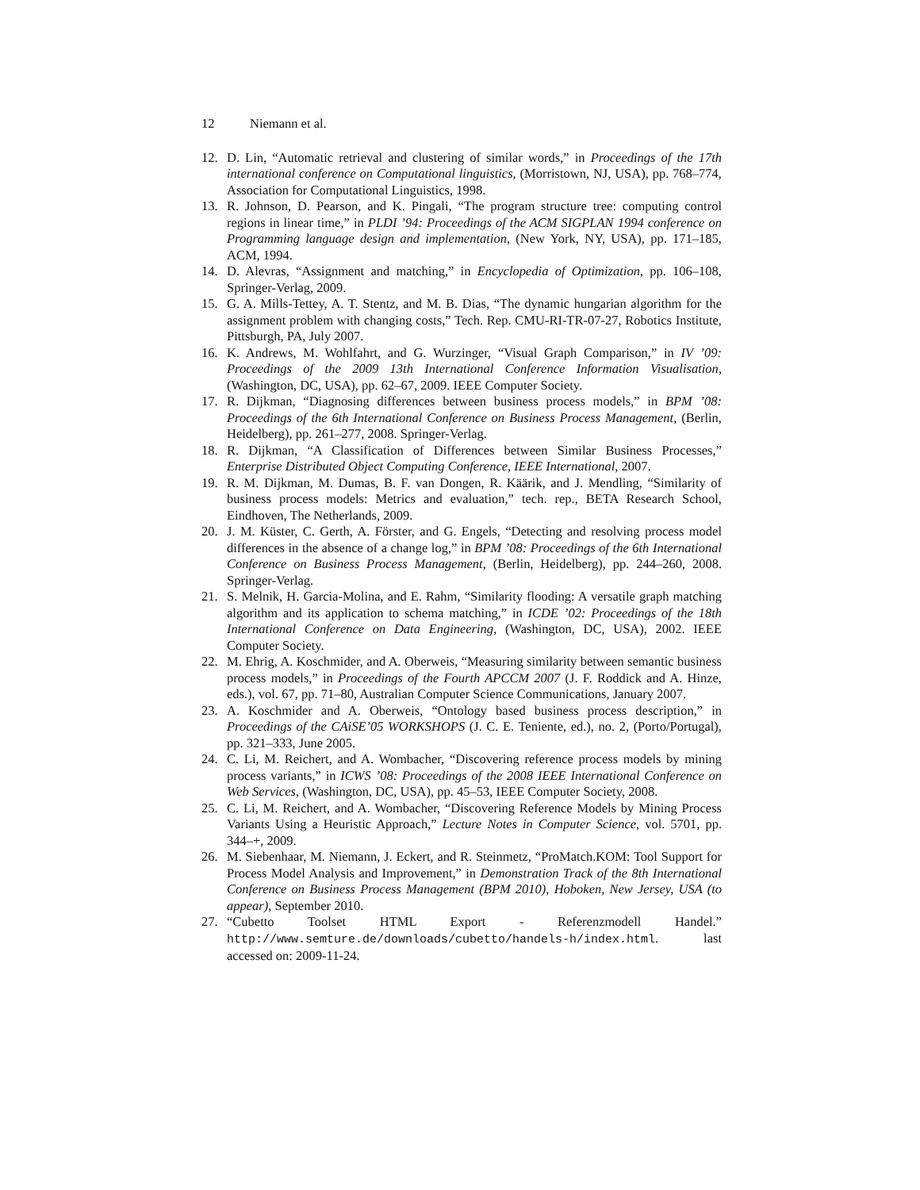12 Niemann et al.
12. D. Lin, “Automatic retrieval and clustering of similar words,” in Proceedings of the 17th international conference on Computational linguistics, (Morristown, NJ, USA), pp. 768–774, Association for Computational Linguistics, 1998.
13. R. Johnson, D. Pearson, and K. Pingali, “The program structure tree: computing control regions in linear time,” in PLDI ’94: Proceedings of the ACM SIGPLAN 1994 conference on Programming language design and implementation, (New York, NY, USA), pp. 171–185, ACM, 1994.
14. D. Alevras, “Assignment and matching,” in Encyclopedia of Optimization, pp. 106–108, Springer-Verlag, 2009.
15. G. A. Mills-Tettey, A. T. Stentz, and M. B. Dias, “The dynamic hungarian algorithm for the assignment problem with changing costs,” Tech. Rep. CMU-RI-TR-07-27, Robotics Institute, Pittsburgh, PA, July 2007.
16. K. Andrews, M. Wohlfahrt, and G. Wurzinger, “Visual Graph Comparison,” in IV ’09: Proceedings of the 2009 13th International Conference Information Visualisation, (Washington, DC, USA), pp. 62–67, 2009. IEEE Computer Society.
17. R. Dijkman, “Diagnosing differences between business process models,” in BPM ’08: Proceedings of the 6th International Conference on Business Process Management, (Berlin, Heidelberg), pp. 261–277, 2008. Springer-Verlag.
18. R. Dijkman, “A Classification of Differences between Similar Business Processes,” Enterprise Distributed Object Computing Conference, IEEE International, 2007.
19. R. M. Dijkman, M. Dumas, B. F. van Dongen, R. Käärik, and J. Mendling, “Similarity of business process models: Metrics and evaluation,” tech. rep., BETA Research School, Eindhoven, The Netherlands, 2009.
20. J. M. Küster, C. Gerth, A. Förster, and G. Engels, “Detecting and resolving process model differences in the absence of a change log,” in BPM ’08: Proceedings of the 6th International Conference on Business Process Management, (Berlin, Heidelberg), pp. 244–260, 2008. Springer-Verlag.
21. S. Melnik, H. Garcia-Molina, and E. Rahm, “Similarity flooding: A versatile graph matching algorithm and its application to schema matching,” in ICDE ’02: Proceedings of the 18th International Conference on Data Engineering, (Washington, DC, USA), 2002. IEEE Computer Society.
22. M. Ehrig, A. Koschmider, and A. Oberweis, “Measuring similarity between semantic business process models,” in Proceedings of the Fourth APCCM 2007 (J. F. Roddick and A. Hinze, eds.), vol. 67, pp. 71–80, Australian Computer Science Communications, January 2007.
23. A. Koschmider and A. Oberweis, “Ontology based business process description,” in Proceedings of the CAiSE’05 WORKSHOPS (J. C. E. Teniente, ed.), no. 2, (Porto/Portugal), pp. 321–333, June 2005.
24. C. Li, M. Reichert, and A. Wombacher, “Discovering reference process models by mining process variants,” in ICWS ’08: Proceedings of the 2008 IEEE International Conference on Web Services, (Washington, DC, USA), pp. 45–53, IEEE Computer Society, 2008.
25. C. Li, M. Reichert, and A. Wombacher, “Discovering Reference Models by Mining Process Variants Using a Heuristic Approach,” Lecture Notes in Computer Science, vol. 5701, pp. 344–+, 2009.
26. M. Siebenhaar, M. Niemann, J. Eckert, and R. Steinmetz, “ProMatch.KOM: Tool Support for Process Model Analysis and Improvement,” in Demonstration Track of the 8th International Conference on Business Process Management (BPM 2010), Hoboken, New Jersey, USA (to appear), September 2010.
27. “Cubetto Toolset HTML Export - Referenzmodell Handel.” http://www.semture.de/downloads/cubetto/handels-h/index.html. last accessed on: 2009-11-24.